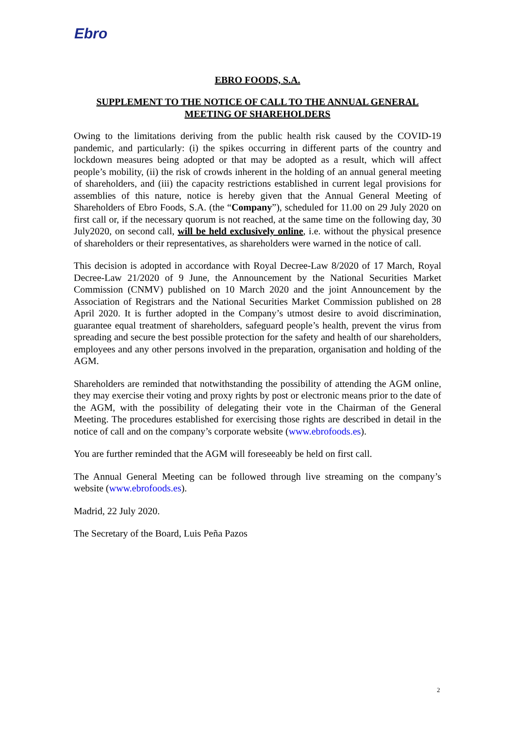Ebro
EBRO FOODS, S.A.
SUPPLEMENT TO THE NOTICE OF CALL TO THE ANNUAL GENERAL MEETING OF SHAREHOLDERS
Owing to the limitations deriving from the public health risk caused by the COVID-19 pandemic, and particularly: (i) the spikes occurring in different parts of the country and lockdown measures being adopted or that may be adopted as a result, which will affect people’s mobility, (ii) the risk of crowds inherent in the holding of an annual general meeting of shareholders, and (iii) the capacity restrictions established in current legal provisions for assemblies of this nature, notice is hereby given that the Annual General Meeting of Shareholders of Ebro Foods, S.A. (the “Company”), scheduled for 11.00 on 29 July 2020 on first call or, if the necessary quorum is not reached, at the same time on the following day, 30 July2020, on second call, will be held exclusively online, i.e. without the physical presence of shareholders or their representatives, as shareholders were warned in the notice of call.
This decision is adopted in accordance with Royal Decree-Law 8/2020 of 17 March, Royal Decree-Law 21/2020 of 9 June, the Announcement by the National Securities Market Commission (CNMV) published on 10 March 2020 and the joint Announcement by the Association of Registrars and the National Securities Market Commission published on 28 April 2020. It is further adopted in the Company’s utmost desire to avoid discrimination, guarantee equal treatment of shareholders, safeguard people’s health, prevent the virus from spreading and secure the best possible protection for the safety and health of our shareholders, employees and any other persons involved in the preparation, organisation and holding of the AGM.
Shareholders are reminded that notwithstanding the possibility of attending the AGM online, they may exercise their voting and proxy rights by post or electronic means prior to the date of the AGM, with the possibility of delegating their vote in the Chairman of the General Meeting. The procedures established for exercising those rights are described in detail in the notice of call and on the company’s corporate website (www.ebrofoods.es).
You are further reminded that the AGM will foreseeably be held on first call.
The Annual General Meeting can be followed through live streaming on the company’s website (www.ebrofoods.es).
Madrid, 22 July 2020.
The Secretary of the Board, Luis Peña Pazos
2